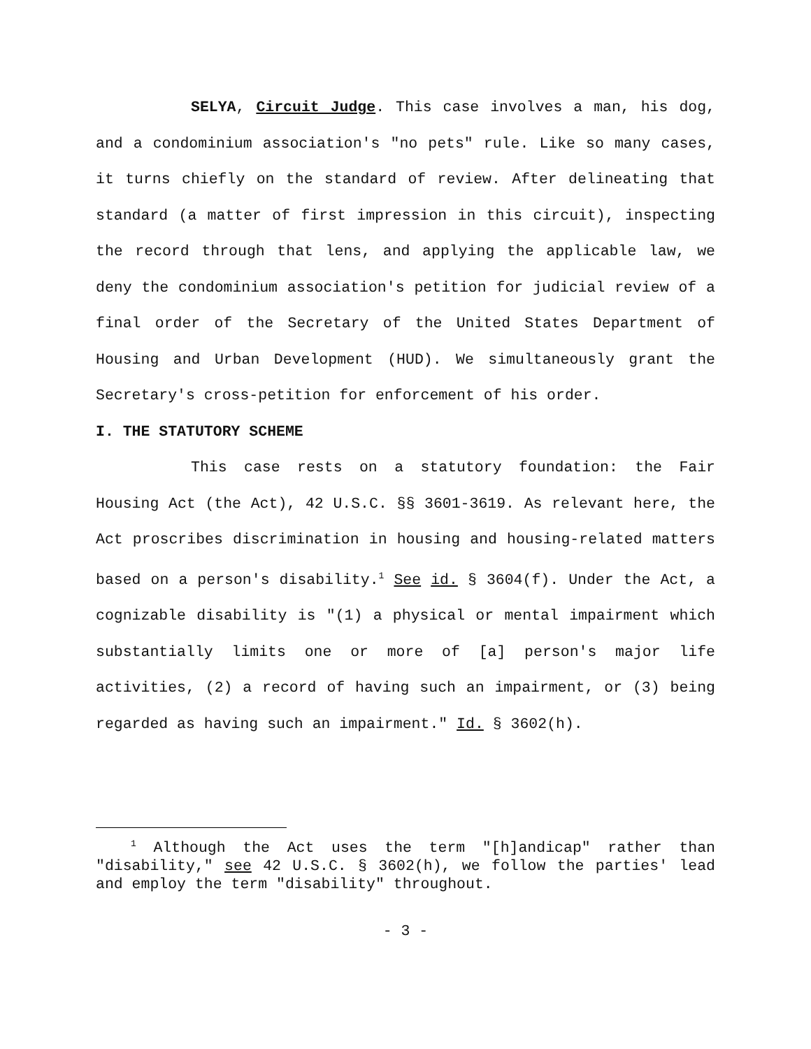SELYA, Circuit Judge. This case involves a man, his dog, and a condominium association's "no pets" rule. Like so many cases, it turns chiefly on the standard of review. After delineating that standard (a matter of first impression in this circuit), inspecting the record through that lens, and applying the applicable law, we deny the condominium association's petition for judicial review of a final order of the Secretary of the United States Department of Housing and Urban Development (HUD). We simultaneously grant the Secretary's cross-petition for enforcement of his order.
I. THE STATUTORY SCHEME
This case rests on a statutory foundation: the Fair Housing Act (the Act), 42 U.S.C. §§ 3601-3619. As relevant here, the Act proscribes discrimination in housing and housing-related matters based on a person's disability.<sup>1</sup> See id. § 3604(f). Under the Act, a cognizable disability is "(1) a physical or mental impairment which substantially limits one or more of [a] person's major life activities, (2) a record of having such an impairment, or (3) being regarded as having such an impairment." Id. § 3602(h).
<sup>1</sup> Although the Act uses the term "[h]andicap" rather than "disability," see 42 U.S.C. § 3602(h), we follow the parties' lead and employ the term "disability" throughout.
- 3 -